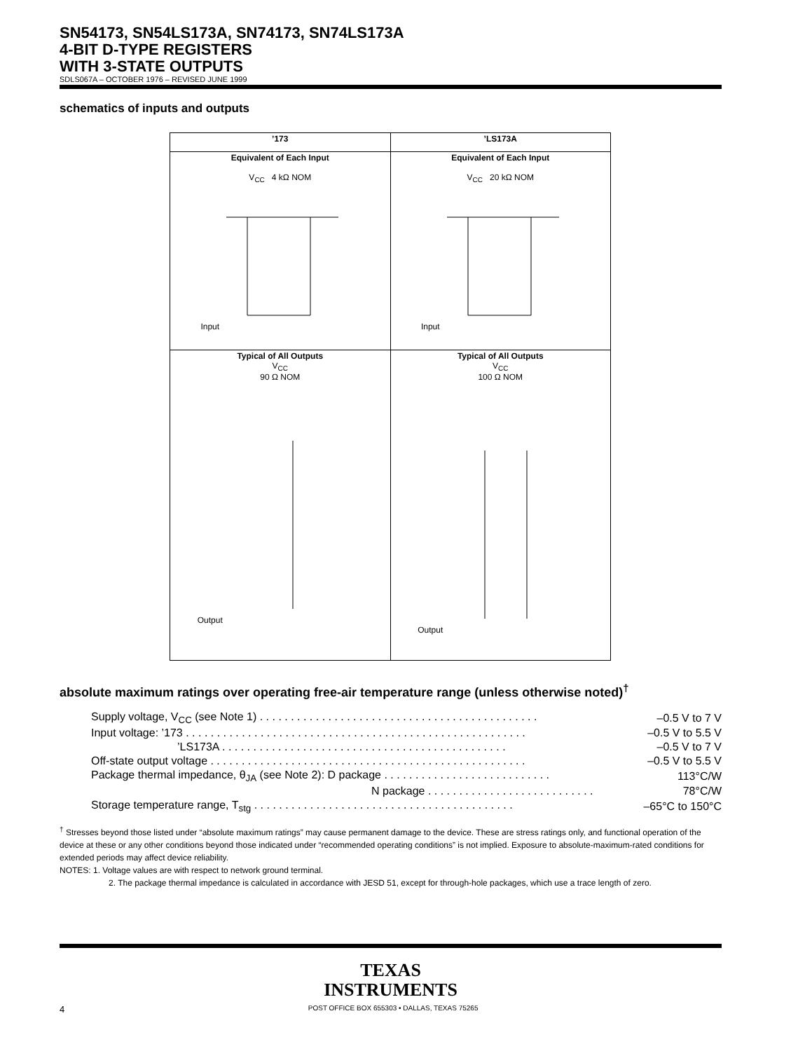SN54173, SN54LS173A, SN74173, SN74LS173A
4-BIT D-TYPE REGISTERS
WITH 3-STATE OUTPUTS
SDLS067A – OCTOBER 1976 – REVISED JUNE 1999
schematics of inputs and outputs
| ’173 | ’LS173A |
| --- | --- |
| Equivalent of Each Input V<sub>CC</sub> 4 kΩ NOM Input | Equivalent of Each Input V<sub>CC</sub> 20 kΩ NOM Input |
| Typical of All Outputs V<sub>CC</sub> 90 Ω NOM Output | Typical of All Outputs V<sub>CC</sub> 100 Ω NOM Output |
absolute maximum ratings over operating free-air temperature range (unless otherwise noted)<sup>†</sup>
| Supply voltage, V<sub>CC</sub> (see Note 1) . . . . . . . . . . . . . . . . . . . . . . . . . . . . . . . . . . . . . . . . . . . . . | –0.5 V to 7 V |
| Input voltage: ’173 . . . . . . . . . . . . . . . . . . . . . . . . . . . . . . . . . . . . . . . . . . . . . . . . . . . . . . . | –0.5 V to 5.5 V |
| ’LS173A . . . . . . . . . . . . . . . . . . . . . . . . . . . . . . . . . . . . . . . . . . . . . . | –0.5 V to 7 V |
| Off-state output voltage . . . . . . . . . . . . . . . . . . . . . . . . . . . . . . . . . . . . . . . . . . . . . . . . . . . | –0.5 V to 5.5 V |
| Package thermal impedance, θ<sub>JA</sub> (see Note 2): D package . . . . . . . . . . . . . . . . . . . . . . . . . . . | 113°C/W |
| N package . . . . . . . . . . . . . . . . . . . . . . . . . . . | 78°C/W |
| Storage temperature range, T<sub>stg</sub> . . . . . . . . . . . . . . . . . . . . . . . . . . . . . . . . . . . . . . . . . . | –65°C to 150°C |
<sup>†</sup> Stresses beyond those listed under “absolute maximum ratings” may cause permanent damage to the device. These are stress ratings only, and functional operation of the device at these or any other conditions beyond those indicated under “recommended operating conditions” is not implied. Exposure to absolute-maximum-rated conditions for extended periods may affect device reliability.
NOTES: 1. Voltage values are with respect to network ground terminal.
2. The package thermal impedance is calculated in accordance with JESD 51, except for through-hole packages, which use a trace length of zero.
TEXAS
INSTRUMENTS
4 POST OFFICE BOX 655303 • DALLAS, TEXAS 75265